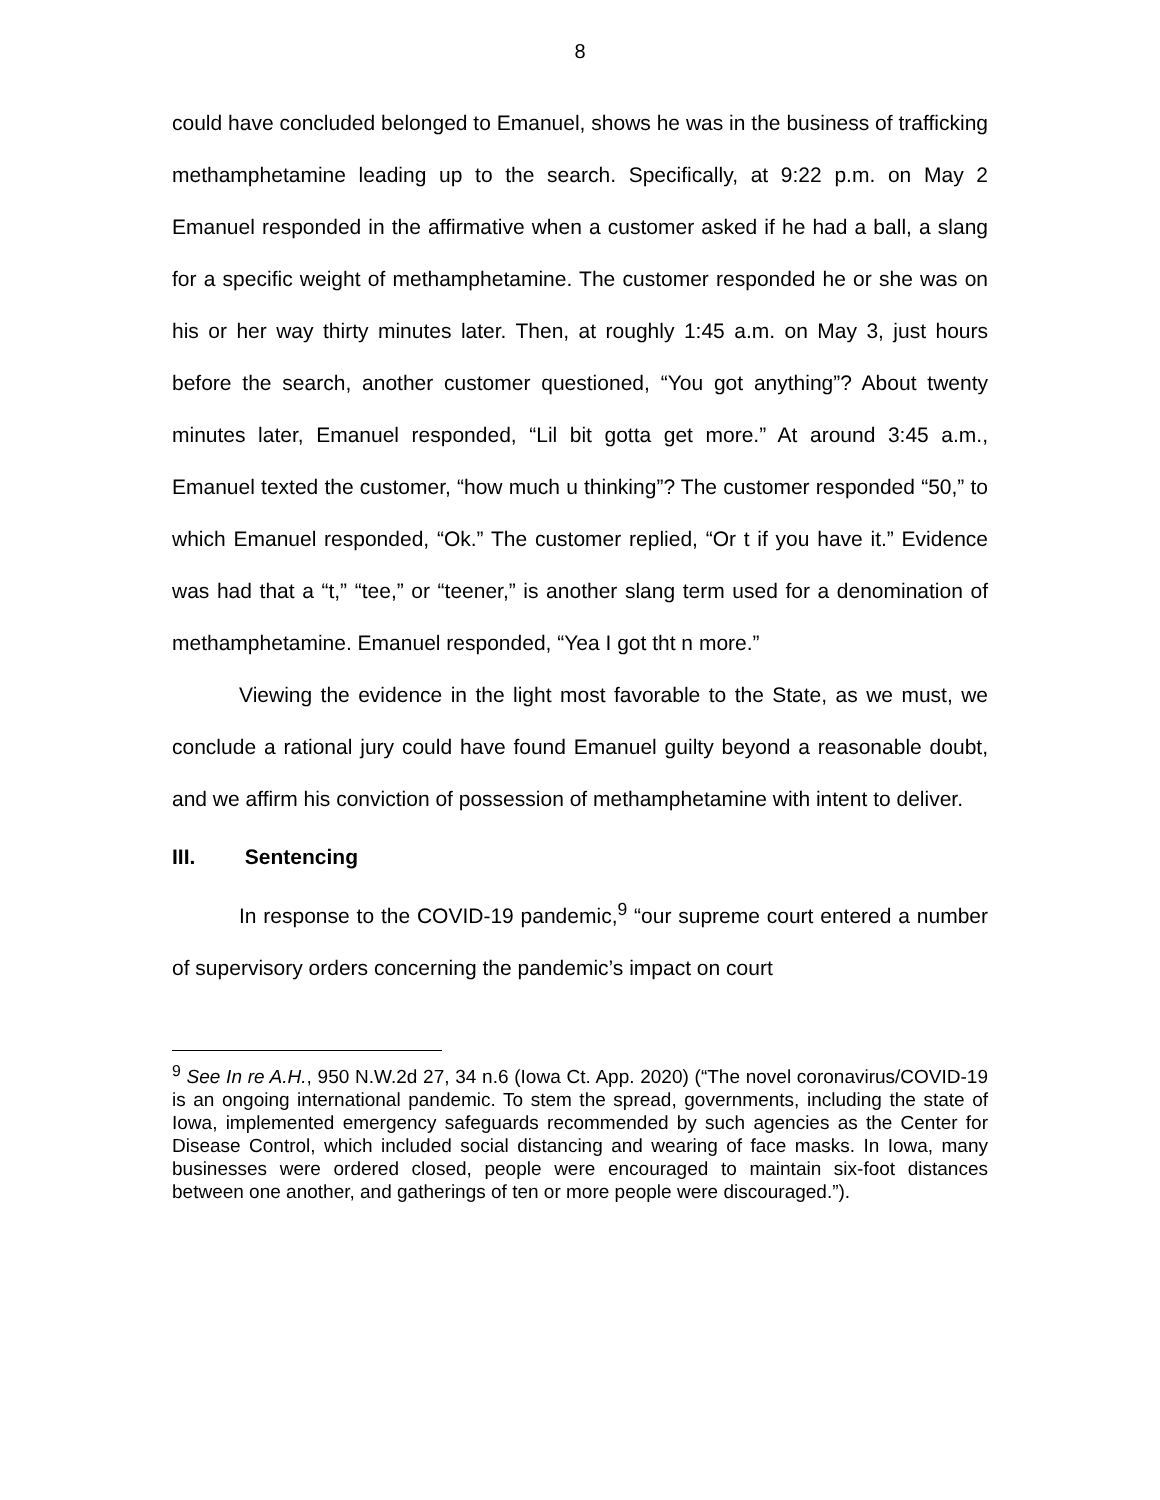8
could have concluded belonged to Emanuel, shows he was in the business of trafficking methamphetamine leading up to the search. Specifically, at 9:22 p.m. on May 2 Emanuel responded in the affirmative when a customer asked if he had a ball, a slang for a specific weight of methamphetamine. The customer responded he or she was on his or her way thirty minutes later. Then, at roughly 1:45 a.m. on May 3, just hours before the search, another customer questioned, “You got anything”? About twenty minutes later, Emanuel responded, “Lil bit gotta get more.” At around 3:45 a.m., Emanuel texted the customer, “how much u thinking”? The customer responded “50,” to which Emanuel responded, “Ok.” The customer replied, “Or t if you have it.” Evidence was had that a “t,” “tee,” or “teener,” is another slang term used for a denomination of methamphetamine. Emanuel responded, “Yea I got tht n more.”
Viewing the evidence in the light most favorable to the State, as we must, we conclude a rational jury could have found Emanuel guilty beyond a reasonable doubt, and we affirm his conviction of possession of methamphetamine with intent to deliver.
III. Sentencing
In response to the COVID-19 pandemic,<sup>9</sup> “our supreme court entered a number of supervisory orders concerning the pandemic’s impact on court
<sup>9</sup> See In re A.H., 950 N.W.2d 27, 34 n.6 (Iowa Ct. App. 2020) (“The novel coronavirus/COVID-19 is an ongoing international pandemic. To stem the spread, governments, including the state of Iowa, implemented emergency safeguards recommended by such agencies as the Center for Disease Control, which included social distancing and wearing of face masks. In Iowa, many businesses were ordered closed, people were encouraged to maintain six-foot distances between one another, and gatherings of ten or more people were discouraged.”).